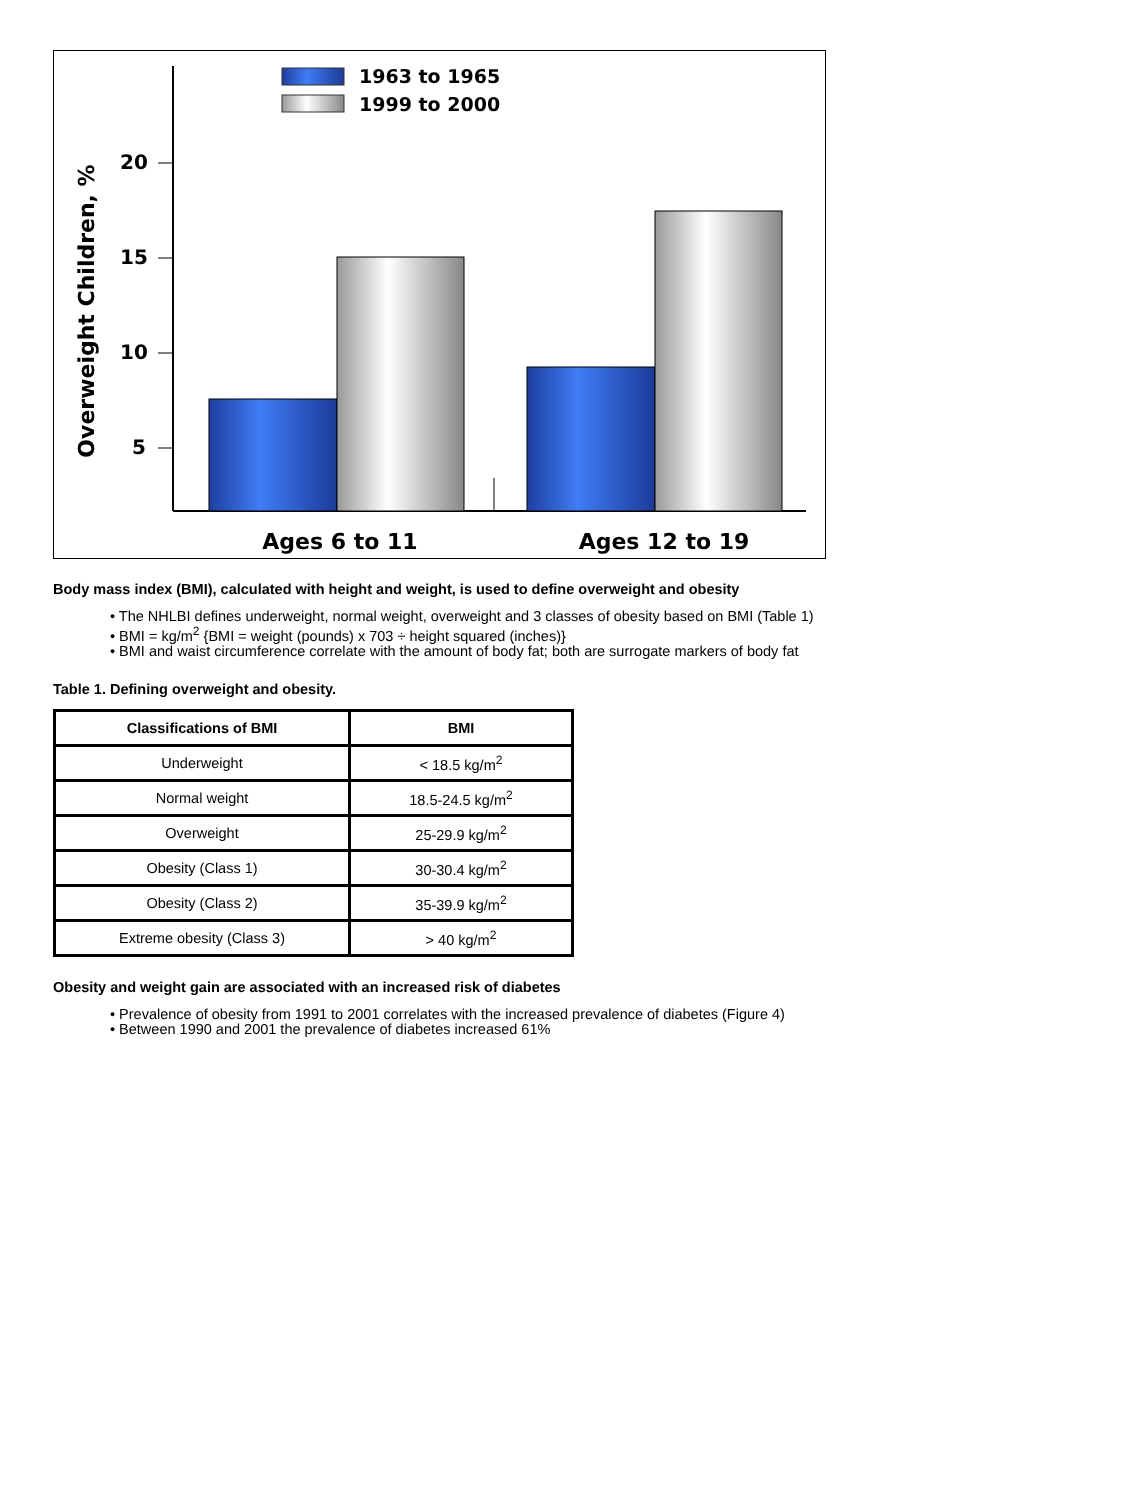1963 to 1965
1999 to 2000
20
15
10
5
Overweight Children, %
Ages 6 to 11
Ages 12 to 19
Body mass index (BMI), calculated with height and weight, is used to define overweight and obesity
• The NHLBI defines underweight, normal weight, overweight and 3 classes of obesity based on BMI (Table 1)
• BMI = kg/m<sup>2</sup> {BMI = weight (pounds) x 703 ÷ height squared (inches)}
• BMI and waist circumference correlate with the amount of body fat; both are surrogate markers of body fat
Table 1. Defining overweight and obesity.
| Classifications of BMI | BMI |
| --- | --- |
| Underweight | < 18.5 kg/m<sup>2</sup> |
| Normal weight | 18.5-24.5 kg/m<sup>2</sup> |
| Overweight | 25-29.9 kg/m<sup>2</sup> |
| Obesity (Class 1) | 30-30.4 kg/m<sup>2</sup> |
| Obesity (Class 2) | 35-39.9 kg/m<sup>2</sup> |
| Extreme obesity (Class 3) | > 40 kg/m<sup>2</sup> |
Obesity and weight gain are associated with an increased risk of diabetes
• Prevalence of obesity from 1991 to 2001 correlates with the increased prevalence of diabetes (Figure 4)
• Between 1990 and 2001 the prevalence of diabetes increased 61%